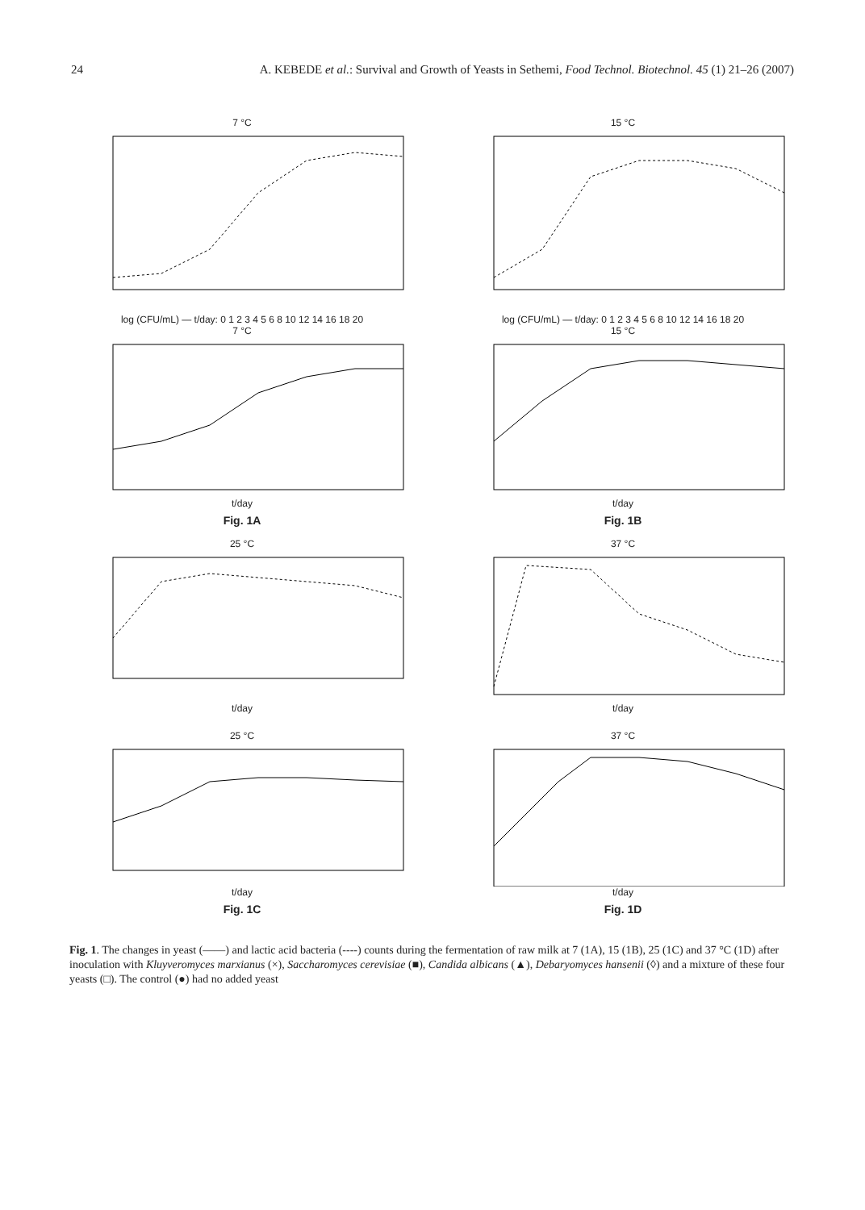24 A. KEBEDE et al.: Survival and Growth of Yeasts in Sethemi, Food Technol. Biotechnol. 45 (1) 21–26 (2007)
7 °C
log (CFU/mL) — t/day: 0 1 2 3 4 5 6 8 10 12 14 16 18 20
15 °C
log (CFU/mL) — t/day: 0 1 2 3 4 5 6 8 10 12 14 16 18 20
7 °C
t/day
Fig. 1A
15 °C
t/day
Fig. 1B
25 °C
t/day
37 °C
t/day
25 °C
t/day
Fig. 1C
37 °C
t/day
Fig. 1D
Fig. 1. The changes in yeast (——) and lactic acid bacteria (----) counts during the fermentation of raw milk at 7 (1A), 15 (1B), 25 (1C) and 37 °C (1D) after inoculation with Kluyveromyces marxianus (×), Saccharomyces cerevisiae (■), Candida albicans (▲), Debaryomyces hansenii (◊) and a mixture of these four yeasts (□). The control (●) had no added yeast